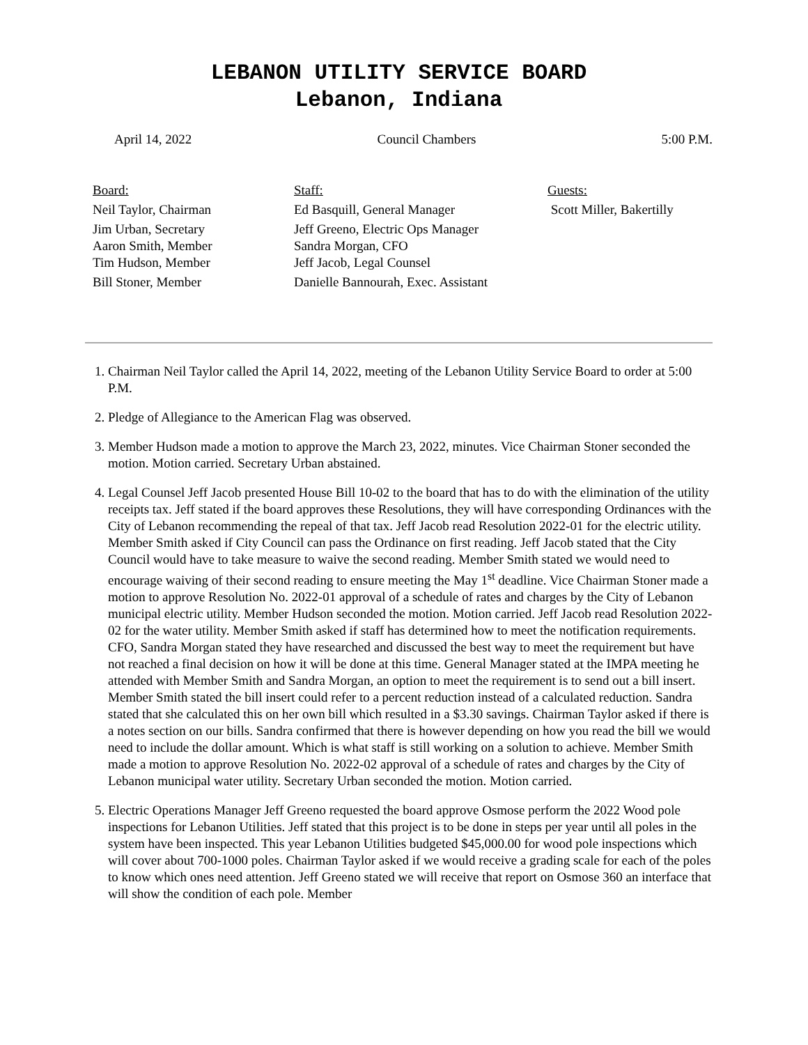LEBANON UTILITY SERVICE BOARD
Lebanon, Indiana
April 14, 2022 Council Chambers 5:00 P.M.
Board:
Neil Taylor, Chairman
Jim Urban, Secretary
Aaron Smith, Member
Tim Hudson, Member
Bill Stoner, Member
Staff:
Ed Basquill, General Manager
Jeff Greeno, Electric Ops Manager
Sandra Morgan, CFO
Jeff Jacob, Legal Counsel
Danielle Bannourah, Exec. Assistant
Guests:
Scott Miller, Bakertilly
1. Chairman Neil Taylor called the April 14, 2022, meeting of the Lebanon Utility Service Board to order at 5:00 P.M.
2. Pledge of Allegiance to the American Flag was observed.
3. Member Hudson made a motion to approve the March 23, 2022, minutes. Vice Chairman Stoner seconded the motion. Motion carried. Secretary Urban abstained.
4. Legal Counsel Jeff Jacob presented House Bill 10-02 to the board that has to do with the elimination of the utility receipts tax. Jeff stated if the board approves these Resolutions, they will have corresponding Ordinances with the City of Lebanon recommending the repeal of that tax. Jeff Jacob read Resolution 2022-01 for the electric utility. Member Smith asked if City Council can pass the Ordinance on first reading. Jeff Jacob stated that the City Council would have to take measure to waive the second reading. Member Smith stated we would need to encourage waiving of their second reading to ensure meeting the May 1<sup>st</sup> deadline. Vice Chairman Stoner made a motion to approve Resolution No. 2022-01 approval of a schedule of rates and charges by the City of Lebanon municipal electric utility. Member Hudson seconded the motion. Motion carried. Jeff Jacob read Resolution 2022-02 for the water utility. Member Smith asked if staff has determined how to meet the notification requirements. CFO, Sandra Morgan stated they have researched and discussed the best way to meet the requirement but have not reached a final decision on how it will be done at this time. General Manager stated at the IMPA meeting he attended with Member Smith and Sandra Morgan, an option to meet the requirement is to send out a bill insert. Member Smith stated the bill insert could refer to a percent reduction instead of a calculated reduction. Sandra stated that she calculated this on her own bill which resulted in a $3.30 savings. Chairman Taylor asked if there is a notes section on our bills. Sandra confirmed that there is however depending on how you read the bill we would need to include the dollar amount. Which is what staff is still working on a solution to achieve. Member Smith made a motion to approve Resolution No. 2022-02 approval of a schedule of rates and charges by the City of Lebanon municipal water utility. Secretary Urban seconded the motion. Motion carried.
5. Electric Operations Manager Jeff Greeno requested the board approve Osmose perform the 2022 Wood pole inspections for Lebanon Utilities. Jeff stated that this project is to be done in steps per year until all poles in the system have been inspected. This year Lebanon Utilities budgeted $45,000.00 for wood pole inspections which will cover about 700-1000 poles. Chairman Taylor asked if we would receive a grading scale for each of the poles to know which ones need attention. Jeff Greeno stated we will receive that report on Osmose 360 an interface that will show the condition of each pole. Member